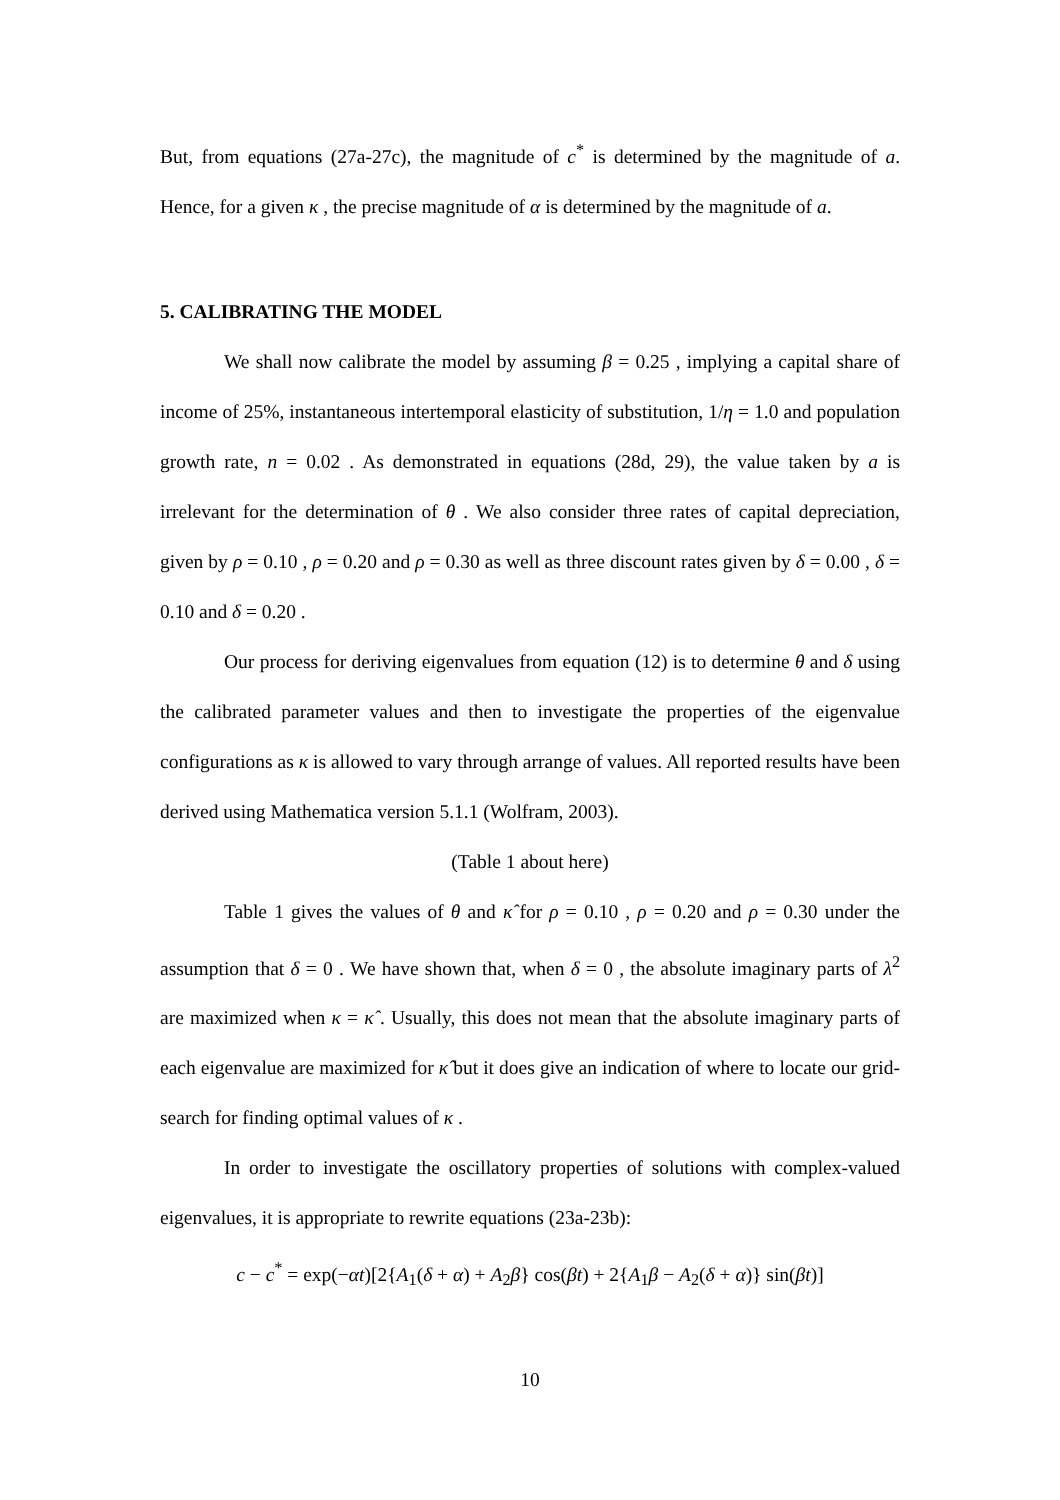But, from equations (27a-27c), the magnitude of c<sup>*</sup> is determined by the magnitude of a. Hence, for a given κ , the precise magnitude of α is determined by the magnitude of a.
5. CALIBRATING THE MODEL
We shall now calibrate the model by assuming β = 0.25 , implying a capital share of income of 25%, instantaneous intertemporal elasticity of substitution, 1/η = 1.0 and population growth rate, n = 0.02 . As demonstrated in equations (28d, 29), the value taken by a is irrelevant for the determination of θ . We also consider three rates of capital depreciation, given by ρ = 0.10 , ρ = 0.20 and ρ = 0.30 as well as three discount rates given by δ = 0.00 , δ = 0.10 and δ = 0.20 .
Our process for deriving eigenvalues from equation (12) is to determine θ and δ using the calibrated parameter values and then to investigate the properties of the eigenvalue configurations as κ is allowed to vary through arrange of values. All reported results have been derived using Mathematica version 5.1.1 (Wolfram, 2003).
(Table 1 about here)
Table 1 gives the values of θ and κ̂ for ρ = 0.10 , ρ = 0.20 and ρ = 0.30 under the assumption that δ = 0 . We have shown that, when δ = 0 , the absolute imaginary parts of λ<sup>2</sup> are maximized when κ = κ̂ . Usually, this does not mean that the absolute imaginary parts of each eigenvalue are maximized for κ̂ but it does give an indication of where to locate our grid-search for finding optimal values of κ .
In order to investigate the oscillatory properties of solutions with complex-valued eigenvalues, it is appropriate to rewrite equations (23a-23b):
c − c<sup>*</sup> = exp(−αt)[2{A<sub>1</sub>(δ + α) + A<sub>2</sub>β} cos(βt) + 2{A<sub>1</sub>β − A<sub>2</sub>(δ + α)} sin(βt)]
10